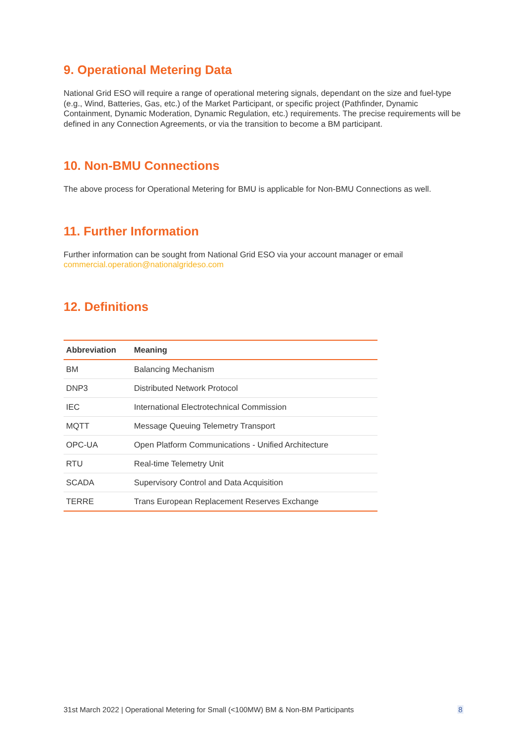9. Operational Metering Data
National Grid ESO will require a range of operational metering signals, dependant on the size and fuel-type (e.g., Wind, Batteries, Gas, etc.) of the Market Participant, or specific project (Pathfinder, Dynamic Containment, Dynamic Moderation, Dynamic Regulation, etc.) requirements. The precise requirements will be defined in any Connection Agreements, or via the transition to become a BM participant.
10. Non-BMU Connections
The above process for Operational Metering for BMU is applicable for Non-BMU Connections as well.
11. Further Information
Further information can be sought from National Grid ESO via your account manager or email commercial.operation@nationalgrideso.com
12. Definitions
| Abbreviation | Meaning |
| --- | --- |
| BM | Balancing Mechanism |
| DNP3 | Distributed Network Protocol |
| IEC | International Electrotechnical Commission |
| MQTT | Message Queuing Telemetry Transport |
| OPC-UA | Open Platform Communications - Unified Architecture |
| RTU | Real-time Telemetry Unit |
| SCADA | Supervisory Control and Data Acquisition |
| TERRE | Trans European Replacement Reserves Exchange |
31st March 2022 | Operational Metering for Small (<100MW) BM & Non-BM Participants 8